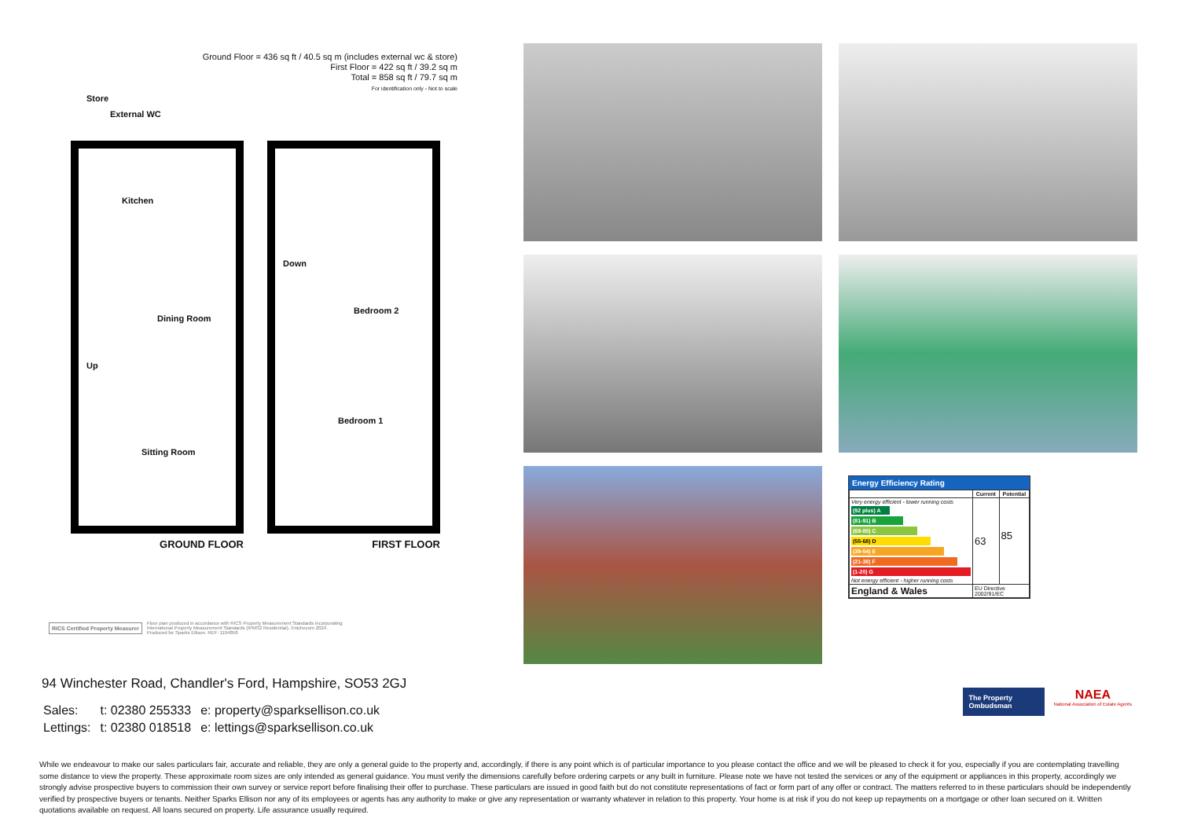Ground Floor = 436 sq ft / 40.5 sq m (includes external wc & store)
First Floor = 422 sq ft / 39.2 sq m
Total = 858 sq ft / 79.7 sq m
For identification only - Not to scale
Store
External WC
Kitchen
Up
Dining Room
Sitting Room
GROUND FLOOR
Down
Bedroom 2
Bedroom 1
FIRST FLOOR
RICS Certified Property Measurer
Floor plan produced in accordance with RICS Property Measurement Standards incorporating
International Property Measurement Standards (IPMS2 Residential). ©nichecom 2024.
Produced for Sparks Ellison. REF: 1194858
Energy Efficiency Rating
| | Current | Potential |
| --- | --- | --- |
| Very energy efficient - lower running costs (92 plus) A (81-91) B (69-80) C (55-68) D (39-54) E (21-38) F (1-20) G Not energy efficient - higher running costs | 63 | 85 |
| England & Wales | EU Directive 2002/91/EC | |
94 Winchester Road, Chandler's Ford, Hampshire, SO53 2GJ
| Sales: | t: 02380 255333 | e: property@sparksellison.co.uk |
| Lettings: | t: 02380 018518 | e: lettings@sparksellison.co.uk |
The Property Ombudsman
NAEA
National Association of Estate Agents
While we endeavour to make our sales particulars fair, accurate and reliable, they are only a general guide to the property and, accordingly, if there is any point which is of particular importance to you please contact the office and we will be pleased to check it for you, especially if you are contemplating travelling some distance to view the property. These approximate room sizes are only intended as general guidance. You must verify the dimensions carefully before ordering carpets or any built in furniture. Please note we have not tested the services or any of the equipment or appliances in this property, accordingly we strongly advise prospective buyers to commission their own survey or service report before finalising their offer to purchase. These particulars are issued in good faith but do not constitute representations of fact or form part of any offer or contract. The matters referred to in these particulars should be independently verified by prospective buyers or tenants. Neither Sparks Ellison nor any of its employees or agents has any authority to make or give any representation or warranty whatever in relation to this property. Your home is at risk if you do not keep up repayments on a mortgage or other loan secured on it. Written quotations available on request. All loans secured on property. Life assurance usually required.